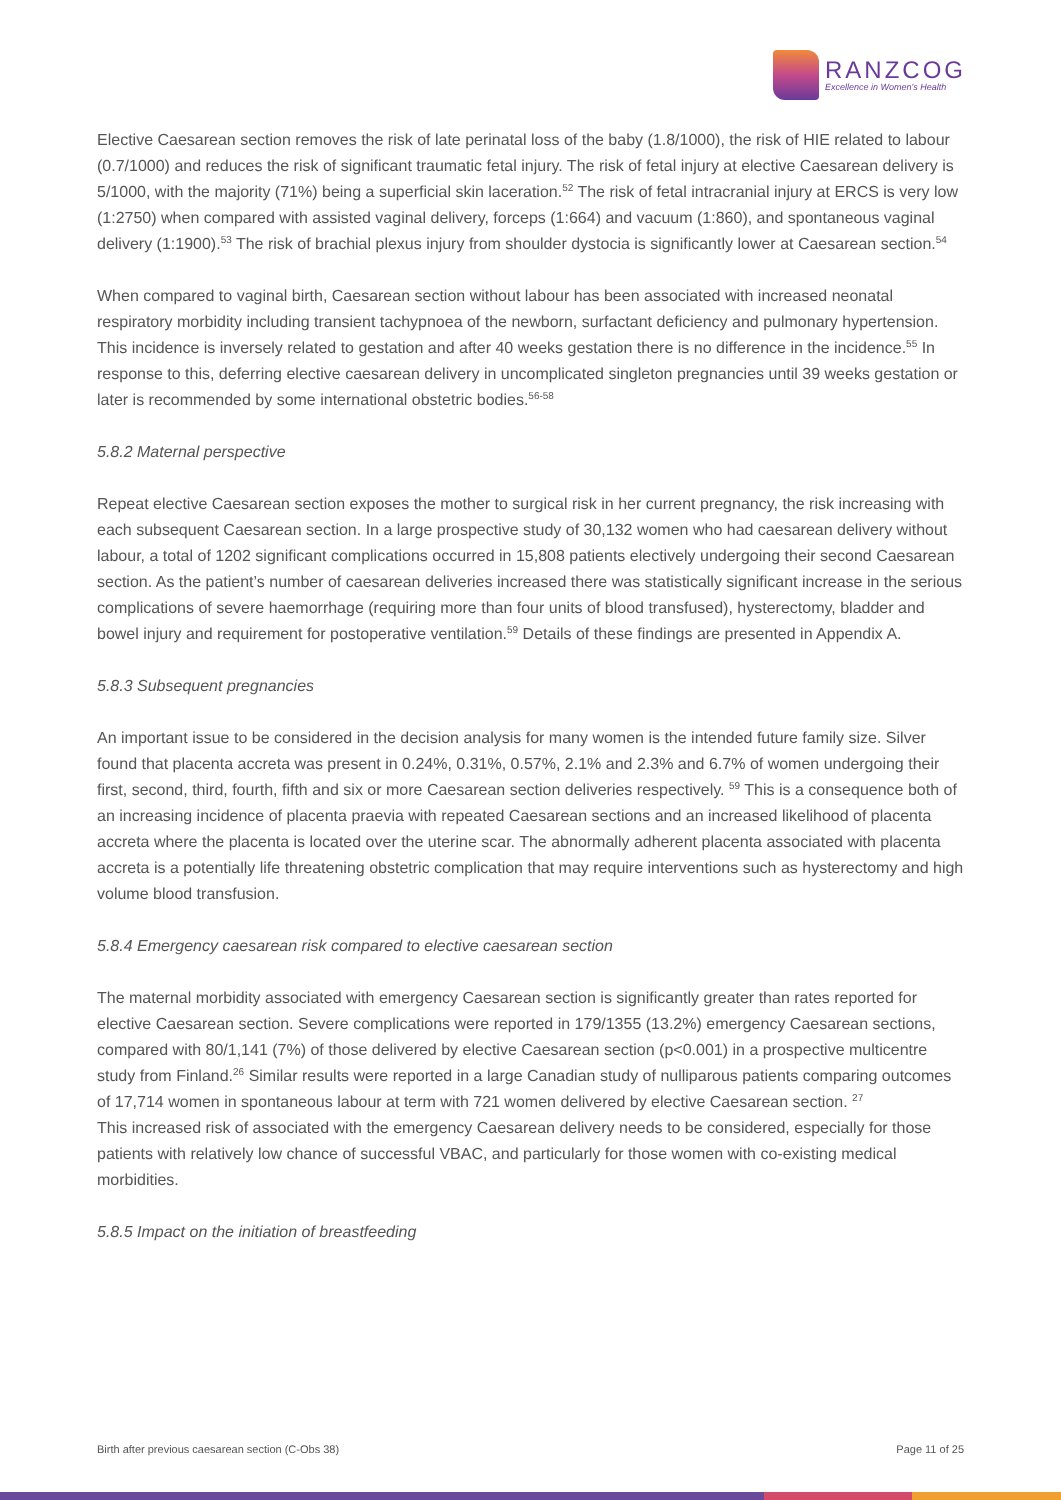RANZCOG
Excellence in Women's Health
Elective Caesarean section removes the risk of late perinatal loss of the baby (1.8/1000), the risk of HIE related to labour (0.7/1000) and reduces the risk of significant traumatic fetal injury. The risk of fetal injury at elective Caesarean delivery is 5/1000, with the majority (71%) being a superficial skin laceration.<sup>52</sup> The risk of fetal intracranial injury at ERCS is very low (1:2750) when compared with assisted vaginal delivery, forceps (1:664) and vacuum (1:860), and spontaneous vaginal delivery (1:1900).<sup>53</sup> The risk of brachial plexus injury from shoulder dystocia is significantly lower at Caesarean section.<sup>54</sup>
When compared to vaginal birth, Caesarean section without labour has been associated with increased neonatal respiratory morbidity including transient tachypnoea of the newborn, surfactant deficiency and pulmonary hypertension. This incidence is inversely related to gestation and after 40 weeks gestation there is no difference in the incidence.<sup>55</sup> In response to this, deferring elective caesarean delivery in uncomplicated singleton pregnancies until 39 weeks gestation or later is recommended by some international obstetric bodies.<sup>56-58</sup>
5.8.2 Maternal perspective
Repeat elective Caesarean section exposes the mother to surgical risk in her current pregnancy, the risk increasing with each subsequent Caesarean section. In a large prospective study of 30,132 women who had caesarean delivery without labour, a total of 1202 significant complications occurred in 15,808 patients electively undergoing their second Caesarean section. As the patient’s number of caesarean deliveries increased there was statistically significant increase in the serious complications of severe haemorrhage (requiring more than four units of blood transfused), hysterectomy, bladder and bowel injury and requirement for postoperative ventilation.<sup>59</sup> Details of these findings are presented in Appendix A.
5.8.3 Subsequent pregnancies
An important issue to be considered in the decision analysis for many women is the intended future family size. Silver found that placenta accreta was present in 0.24%, 0.31%, 0.57%, 2.1% and 2.3% and 6.7% of women undergoing their first, second, third, fourth, fifth and six or more Caesarean section deliveries respectively. <sup>59</sup> This is a consequence both of an increasing incidence of placenta praevia with repeated Caesarean sections and an increased likelihood of placenta accreta where the placenta is located over the uterine scar. The abnormally adherent placenta associated with placenta accreta is a potentially life threatening obstetric complication that may require interventions such as hysterectomy and high volume blood transfusion.
5.8.4 Emergency caesarean risk compared to elective caesarean section
The maternal morbidity associated with emergency Caesarean section is significantly greater than rates reported for elective Caesarean section. Severe complications were reported in 179/1355 (13.2%) emergency Caesarean sections, compared with 80/1,141 (7%) of those delivered by elective Caesarean section (p<0.001) in a prospective multicentre study from Finland.<sup>26</sup> Similar results were reported in a large Canadian study of nulliparous patients comparing outcomes of 17,714 women in spontaneous labour at term with 721 women delivered by elective Caesarean section. <sup>27</sup>
This increased risk of associated with the emergency Caesarean delivery needs to be considered, especially for those patients with relatively low chance of successful VBAC, and particularly for those women with co-existing medical morbidities.
5.8.5 Impact on the initiation of breastfeeding
Birth after previous caesarean section (C-Obs 38) Page 11 of 25